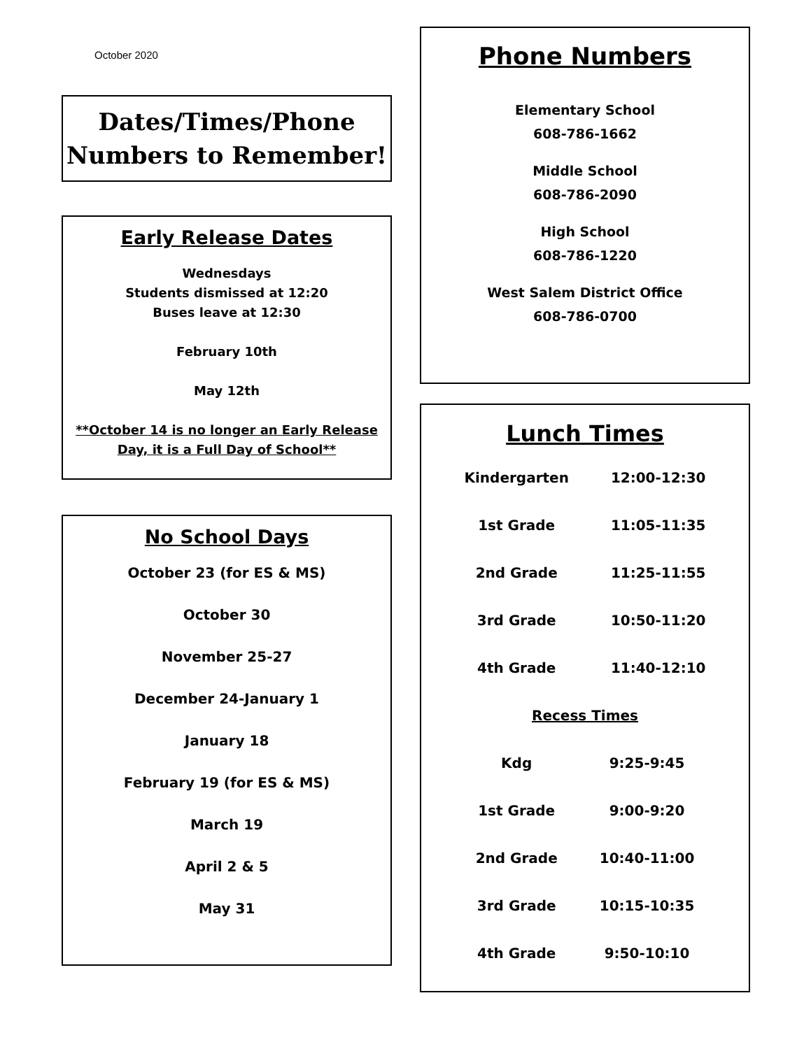October 2020
Dates/Times/Phone
Numbers to Remember!
Early Release Dates
Wednesdays
Students dismissed at 12:20
Buses leave at 12:30
February 10th
May 12th
**October 14 is no longer an Early Release Day, it is a Full Day of School**
No School Days
October 23 (for ES & MS)
October 30
November 25-27
December 24-January 1
January 18
February 19 (for ES & MS)
March 19
April 2 & 5
May 31
Phone Numbers
Elementary School
608-786-1662
Middle School
608-786-2090
High School
608-786-1220
West Salem District Office
608-786-0700
Lunch Times
| Kindergarten | 12:00-12:30 |
| 1st Grade | 11:05-11:35 |
| 2nd Grade | 11:25-11:55 |
| 3rd Grade | 10:50-11:20 |
| 4th Grade | 11:40-12:10 |
Recess Times
| Kdg | 9:25-9:45 |
| 1st Grade | 9:00-9:20 |
| 2nd Grade | 10:40-11:00 |
| 3rd Grade | 10:15-10:35 |
| 4th Grade | 9:50-10:10 |